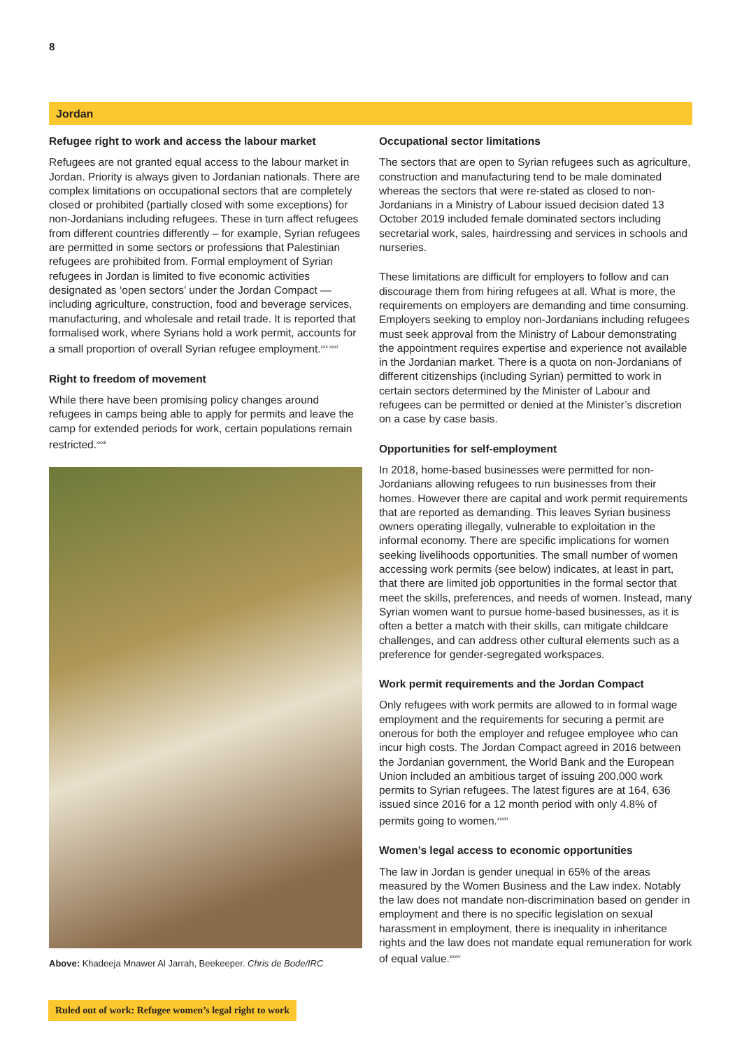8
Jordan
Refugee right to work and access the labour market
Refugees are not granted equal access to the labour market in Jordan. Priority is always given to Jordanian nationals. There are complex limitations on occupational sectors that are completely closed or prohibited (partially closed with some exceptions) for non-Jordanians including refugees. These in turn affect refugees from different countries differently – for example, Syrian refugees are permitted in some sectors or professions that Palestinian refugees are prohibited from. Formal employment of Syrian refugees in Jordan is limited to five economic activities designated as ‘open sectors’ under the Jordan Compact — including agriculture, construction, food and beverage services, manufacturing, and wholesale and retail trade. It is reported that formalised work, where Syrians hold a work permit, accounts for a small proportion of overall Syrian refugee employment.<sup>xxx xxxi</sup>
Right to freedom of movement
While there have been promising policy changes around refugees in camps being able to apply for permits and leave the camp for extended periods for work, certain populations remain restricted.<sup>xxxii</sup>
Above: Khadeeja Mnawer Al Jarrah, Beekeeper. Chris de Bode/IRC
Occupational sector limitations
The sectors that are open to Syrian refugees such as agriculture, construction and manufacturing tend to be male dominated whereas the sectors that were re-stated as closed to non- Jordanians in a Ministry of Labour issued decision dated 13 October 2019 included female dominated sectors including secretarial work, sales, hairdressing and services in schools and nurseries.
These limitations are difficult for employers to follow and can discourage them from hiring refugees at all. What is more, the requirements on employers are demanding and time consuming. Employers seeking to employ non-Jordanians including refugees must seek approval from the Ministry of Labour demonstrating the appointment requires expertise and experience not available in the Jordanian market. There is a quota on non-Jordanians of different citizenships (including Syrian) permitted to work in certain sectors determined by the Minister of Labour and refugees can be permitted or denied at the Minister’s discretion on a case by case basis.
Opportunities for self-employment
In 2018, home-based businesses were permitted for non-Jordanians allowing refugees to run businesses from their homes. However there are capital and work permit requirements that are reported as demanding. This leaves Syrian business owners operating illegally, vulnerable to exploitation in the informal economy. There are specific implications for women seeking livelihoods opportunities. The small number of women accessing work permits (see below) indicates, at least in part, that there are limited job opportunities in the formal sector that meet the skills, preferences, and needs of women. Instead, many Syrian women want to pursue home-based businesses, as it is often a better a match with their skills, can mitigate childcare challenges, and can address other cultural elements such as a preference for gender-segregated workspaces.
Work permit requirements and the Jordan Compact
Only refugees with work permits are allowed to in formal wage employment and the requirements for securing a permit are onerous for both the employer and refugee employee who can incur high costs. The Jordan Compact agreed in 2016 between the Jordanian government, the World Bank and the European Union included an ambitious target of issuing 200,000 work permits to Syrian refugees. The latest figures are at 164, 636 issued since 2016 for a 12 month period with only 4.8% of permits going to women.<sup>xxxiii</sup>
Women’s legal access to economic opportunities
The law in Jordan is gender unequal in 65% of the areas measured by the Women Business and the Law index. Notably the law does not mandate non-discrimination based on gender in employment and there is no specific legislation on sexual harassment in employment, there is inequality in inheritance rights and the law does not mandate equal remuneration for work of equal value.<sup>xxxiv</sup>
Ruled out of work: Refugee women’s legal right to work